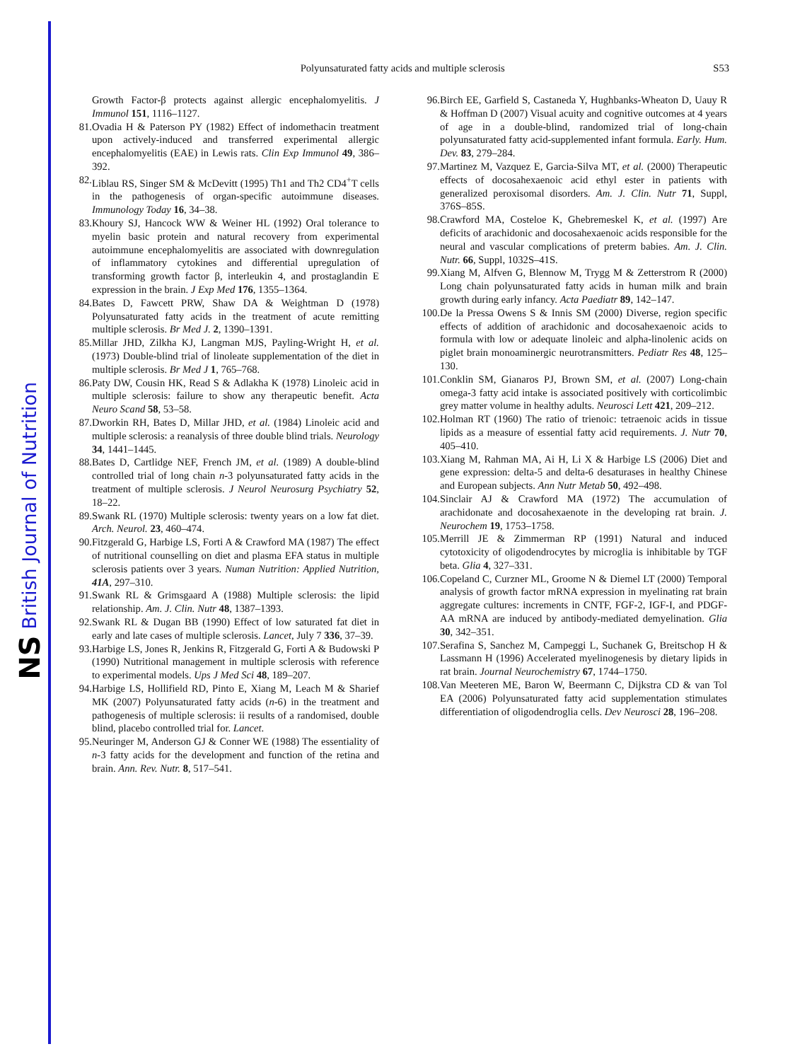NS British Journal of Nutrition
Polyunsaturated fatty acids and multiple sclerosis
S53
Growth Factor-β protects against allergic encephalomyelitis. J Immunol 151, 1116–1127.
81. Ovadia H & Paterson PY (1982) Effect of indomethacin treatment upon actively-induced and transferred experimental allergic encephalomyelitis (EAE) in Lewis rats. Clin Exp Immunol 49, 386–392.
82. Liblau RS, Singer SM & McDevitt (1995) Th1 and Th2 CD4<sup>+</sup>T cells in the pathogenesis of organ-specific autoimmune diseases. Immunology Today 16, 34–38.
83. Khoury SJ, Hancock WW & Weiner HL (1992) Oral tolerance to myelin basic protein and natural recovery from experimental autoimmune encephalomyelitis are associated with downregulation of inflammatory cytokines and differential upregulation of transforming growth factor β, interleukin 4, and prostaglandin E expression in the brain. J Exp Med 176, 1355–1364.
84. Bates D, Fawcett PRW, Shaw DA & Weightman D (1978) Polyunsaturated fatty acids in the treatment of acute remitting multiple sclerosis. Br Med J. 2, 1390–1391.
85. Millar JHD, Zilkha KJ, Langman MJS, Payling-Wright H, et al. (1973) Double-blind trial of linoleate supplementation of the diet in multiple sclerosis. Br Med J 1, 765–768.
86. Paty DW, Cousin HK, Read S & Adlakha K (1978) Linoleic acid in multiple sclerosis: failure to show any therapeutic benefit. Acta Neuro Scand 58, 53–58.
87. Dworkin RH, Bates D, Millar JHD, et al. (1984) Linoleic acid and multiple sclerosis: a reanalysis of three double blind trials. Neurology 34, 1441–1445.
88. Bates D, Cartlidge NEF, French JM, et al. (1989) A double-blind controlled trial of long chain n-3 polyunsaturated fatty acids in the treatment of multiple sclerosis. J Neurol Neurosurg Psychiatry 52, 18–22.
89. Swank RL (1970) Multiple sclerosis: twenty years on a low fat diet. Arch. Neurol. 23, 460–474.
90. Fitzgerald G, Harbige LS, Forti A & Crawford MA (1987) The effect of nutritional counselling on diet and plasma EFA status in multiple sclerosis patients over 3 years. Numan Nutrition: Applied Nutrition, 41A, 297–310.
91. Swank RL & Grimsgaard A (1988) Multiple sclerosis: the lipid relationship. Am. J. Clin. Nutr 48, 1387–1393.
92. Swank RL & Dugan BB (1990) Effect of low saturated fat diet in early and late cases of multiple sclerosis. Lancet, July 7 336, 37–39.
93. Harbige LS, Jones R, Jenkins R, Fitzgerald G, Forti A & Budowski P (1990) Nutritional management in multiple sclerosis with reference to experimental models. Ups J Med Sci 48, 189–207.
94. Harbige LS, Hollifield RD, Pinto E, Xiang M, Leach M & Sharief MK (2007) Polyunsaturated fatty acids (n-6) in the treatment and pathogenesis of multiple sclerosis: ii results of a randomised, double blind, placebo controlled trial for. Lancet.
95. Neuringer M, Anderson GJ & Conner WE (1988) The essentiality of n-3 fatty acids for the development and function of the retina and brain. Ann. Rev. Nutr. 8, 517–541.
96. Birch EE, Garfield S, Castaneda Y, Hughbanks-Wheaton D, Uauy R & Hoffman D (2007) Visual acuity and cognitive outcomes at 4 years of age in a double-blind, randomized trial of long-chain polyunsaturated fatty acid-supplemented infant formula. Early. Hum. Dev. 83, 279–284.
97. Martinez M, Vazquez E, Garcia-Silva MT, et al. (2000) Therapeutic effects of docosahexaenoic acid ethyl ester in patients with generalized peroxisomal disorders. Am. J. Clin. Nutr 71, Suppl, 376S–85S.
98. Crawford MA, Costeloe K, Ghebremeskel K, et al. (1997) Are deficits of arachidonic and docosahexaenoic acids responsible for the neural and vascular complications of preterm babies. Am. J. Clin. Nutr. 66, Suppl, 1032S–41S.
99. Xiang M, Alfven G, Blennow M, Trygg M & Zetterstrom R (2000) Long chain polyunsaturated fatty acids in human milk and brain growth during early infancy. Acta Paediatr 89, 142–147.
100. De la Pressa Owens S & Innis SM (2000) Diverse, region specific effects of addition of arachidonic and docosahexaenoic acids to formula with low or adequate linoleic and alpha-linolenic acids on piglet brain monoaminergic neurotransmitters. Pediatr Res 48, 125–130.
101. Conklin SM, Gianaros PJ, Brown SM, et al. (2007) Long-chain omega-3 fatty acid intake is associated positively with corticolimbic grey matter volume in healthy adults. Neurosci Lett 421, 209–212.
102. Holman RT (1960) The ratio of trienoic: tetraenoic acids in tissue lipids as a measure of essential fatty acid requirements. J. Nutr 70, 405–410.
103. Xiang M, Rahman MA, Ai H, Li X & Harbige LS (2006) Diet and gene expression: delta-5 and delta-6 desaturases in healthy Chinese and European subjects. Ann Nutr Metab 50, 492–498.
104. Sinclair AJ & Crawford MA (1972) The accumulation of arachidonate and docosahexaenote in the developing rat brain. J. Neurochem 19, 1753–1758.
105. Merrill JE & Zimmerman RP (1991) Natural and induced cytotoxicity of oligodendrocytes by microglia is inhibitable by TGF beta. Glia 4, 327–331.
106. Copeland C, Curzner ML, Groome N & Diemel LT (2000) Temporal analysis of growth factor mRNA expression in myelinating rat brain aggregate cultures: increments in CNTF, FGF-2, IGF-I, and PDGF-AA mRNA are induced by antibody-mediated demyelination. Glia 30, 342–351.
107. Serafina S, Sanchez M, Campeggi L, Suchanek G, Breitschop H & Lassmann H (1996) Accelerated myelinogenesis by dietary lipids in rat brain. Journal Neurochemistry 67, 1744–1750.
108. Van Meeteren ME, Baron W, Beermann C, Dijkstra CD & van Tol EA (2006) Polyunsaturated fatty acid supplementation stimulates differentiation of oligodendroglia cells. Dev Neurosci 28, 196–208.